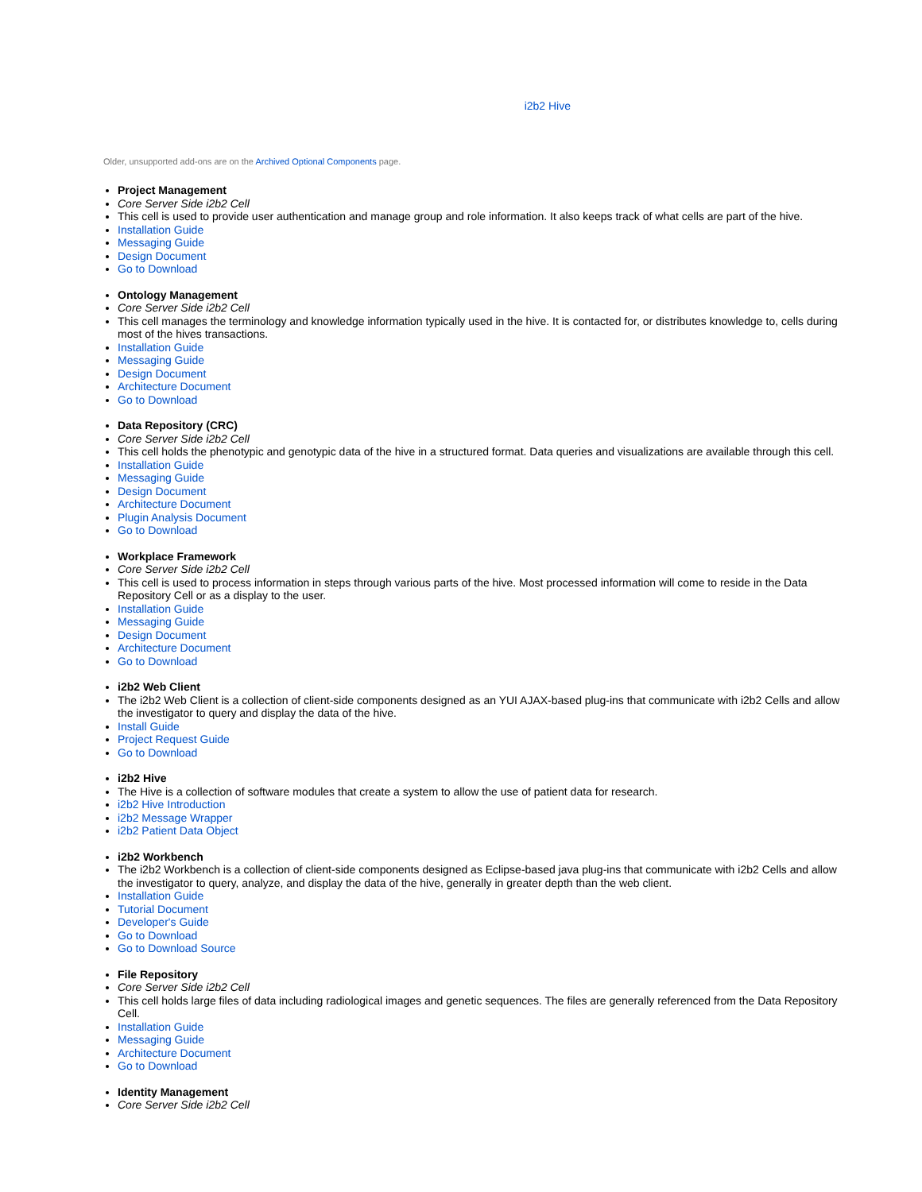i2b2 Hive
Older, unsupported add-ons are on the Archived Optional Components page.
Project Management
Core Server Side i2b2 Cell
This cell is used to provide user authentication and manage group and role information. It also keeps track of what cells are part of the hive.
Installation Guide
Messaging Guide
Design Document
Go to Download
Ontology Management
Core Server Side i2b2 Cell
This cell manages the terminology and knowledge information typically used in the hive. It is contacted for, or distributes knowledge to, cells during most of the hives transactions.
Installation Guide
Messaging Guide
Design Document
Architecture Document
Go to Download
Data Repository (CRC)
Core Server Side i2b2 Cell
This cell holds the phenotypic and genotypic data of the hive in a structured format. Data queries and visualizations are available through this cell.
Installation Guide
Messaging Guide
Design Document
Architecture Document
Plugin Analysis Document
Go to Download
Workplace Framework
Core Server Side i2b2 Cell
This cell is used to process information in steps through various parts of the hive. Most processed information will come to reside in the Data Repository Cell or as a display to the user.
Installation Guide
Messaging Guide
Design Document
Architecture Document
Go to Download
i2b2 Web Client
The i2b2 Web Client is a collection of client-side components designed as an YUI AJAX-based plug-ins that communicate with i2b2 Cells and allow the investigator to query and display the data of the hive.
Install Guide
Project Request Guide
Go to Download
i2b2 Hive
The Hive is a collection of software modules that create a system to allow the use of patient data for research.
i2b2 Hive Introduction
i2b2 Message Wrapper
i2b2 Patient Data Object
i2b2 Workbench
The i2b2 Workbench is a collection of client-side components designed as Eclipse-based java plug-ins that communicate with i2b2 Cells and allow the investigator to query, analyze, and display the data of the hive, generally in greater depth than the web client.
Installation Guide
Tutorial Document
Developer's Guide
Go to Download
Go to Download Source
File Repository
Core Server Side i2b2 Cell
This cell holds large files of data including radiological images and genetic sequences. The files are generally referenced from the Data Repository Cell.
Installation Guide
Messaging Guide
Architecture Document
Go to Download
Identity Management
Core Server Side i2b2 Cell